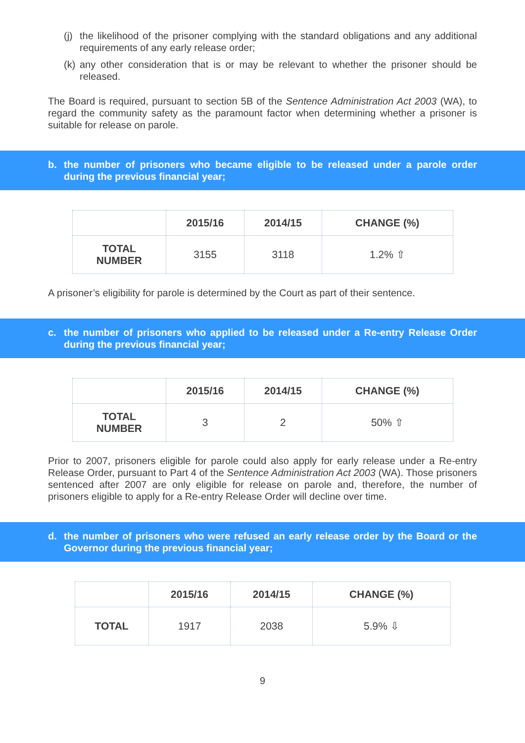(j) the likelihood of the prisoner complying with the standard obligations and any additional requirements of any early release order;
(k) any other consideration that is or may be relevant to whether the prisoner should be released.
The Board is required, pursuant to section 5B of the Sentence Administration Act 2003 (WA), to regard the community safety as the paramount factor when determining whether a prisoner is suitable for release on parole.
b. the number of prisoners who became eligible to be released under a parole order during the previous financial year;
| | 2015/16 | 2014/15 | CHANGE (%) |
| --- | --- | --- | --- |
| TOTAL NUMBER | 3155 | 3118 | 1.2% ⇧ |
A prisoner’s eligibility for parole is determined by the Court as part of their sentence.
c. the number of prisoners who applied to be released under a Re-entry Release Order during the previous financial year;
| | 2015/16 | 2014/15 | CHANGE (%) |
| --- | --- | --- | --- |
| TOTAL NUMBER | 3 | 2 | 50% ⇧ |
Prior to 2007, prisoners eligible for parole could also apply for early release under a Re-entry Release Order, pursuant to Part 4 of the Sentence Administration Act 2003 (WA). Those prisoners sentenced after 2007 are only eligible for release on parole and, therefore, the number of prisoners eligible to apply for a Re-entry Release Order will decline over time.
d. the number of prisoners who were refused an early release order by the Board or the Governor during the previous financial year;
| | 2015/16 | 2014/15 | CHANGE (%) |
| --- | --- | --- | --- |
| TOTAL | 1917 | 2038 | 5.9% ⇩ |
9